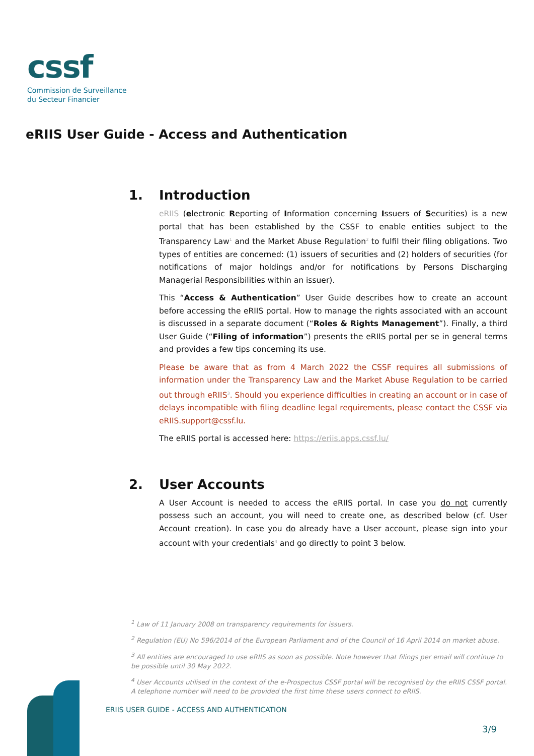cssf
Commission de Surveillance
du Secteur Financier
eRIIS User Guide - Access and Authentication
1. Introduction
eRIIS (electronic Reporting of Information concerning Issuers of Securities) is a new portal that has been established by the CSSF to enable entities subject to the Transparency Law<sup>1</sup> and the Market Abuse Regulation<sup>2</sup> to fulfil their filing obligations. Two types of entities are concerned: (1) issuers of securities and (2) holders of securities (for notifications of major holdings and/or for notifications by Persons Discharging Managerial Responsibilities within an issuer).
This “Access & Authentication” User Guide describes how to create an account before accessing the eRIIS portal. How to manage the rights associated with an account is discussed in a separate document (“Roles & Rights Management”). Finally, a third User Guide (“Filing of information”) presents the eRIIS portal per se in general terms and provides a few tips concerning its use.
Please be aware that as from 4 March 2022 the CSSF requires all submissions of information under the Transparency Law and the Market Abuse Regulation to be carried out through eRIIS<sup>3</sup>. Should you experience difficulties in creating an account or in case of delays incompatible with filing deadline legal requirements, please contact the CSSF via eRIIS.support@cssf.lu.
The eRIIS portal is accessed here: https://eriis.apps.cssf.lu/
2. User Accounts
A User Account is needed to access the eRIIS portal. In case you do not currently possess such an account, you will need to create one, as described below (cf. User Account creation). In case you do already have a User account, please sign into your account with your credentials<sup>4</sup> and go directly to point 3 below.
<sup>1</sup> Law of 11 January 2008 on transparency requirements for issuers.
<sup>2</sup> Regulation (EU) No 596/2014 of the European Parliament and of the Council of 16 April 2014 on market abuse.
<sup>3</sup> All entities are encouraged to use eRIIS as soon as possible. Note however that filings per email will continue to be possible until 30 May 2022.
<sup>4</sup> User Accounts utilised in the context of the e-Prospectus CSSF portal will be recognised by the eRIIS CSSF portal. A telephone number will need to be provided the first time these users connect to eRIIS.
ERIIS USER GUIDE - ACCESS AND AUTHENTICATION
3/9